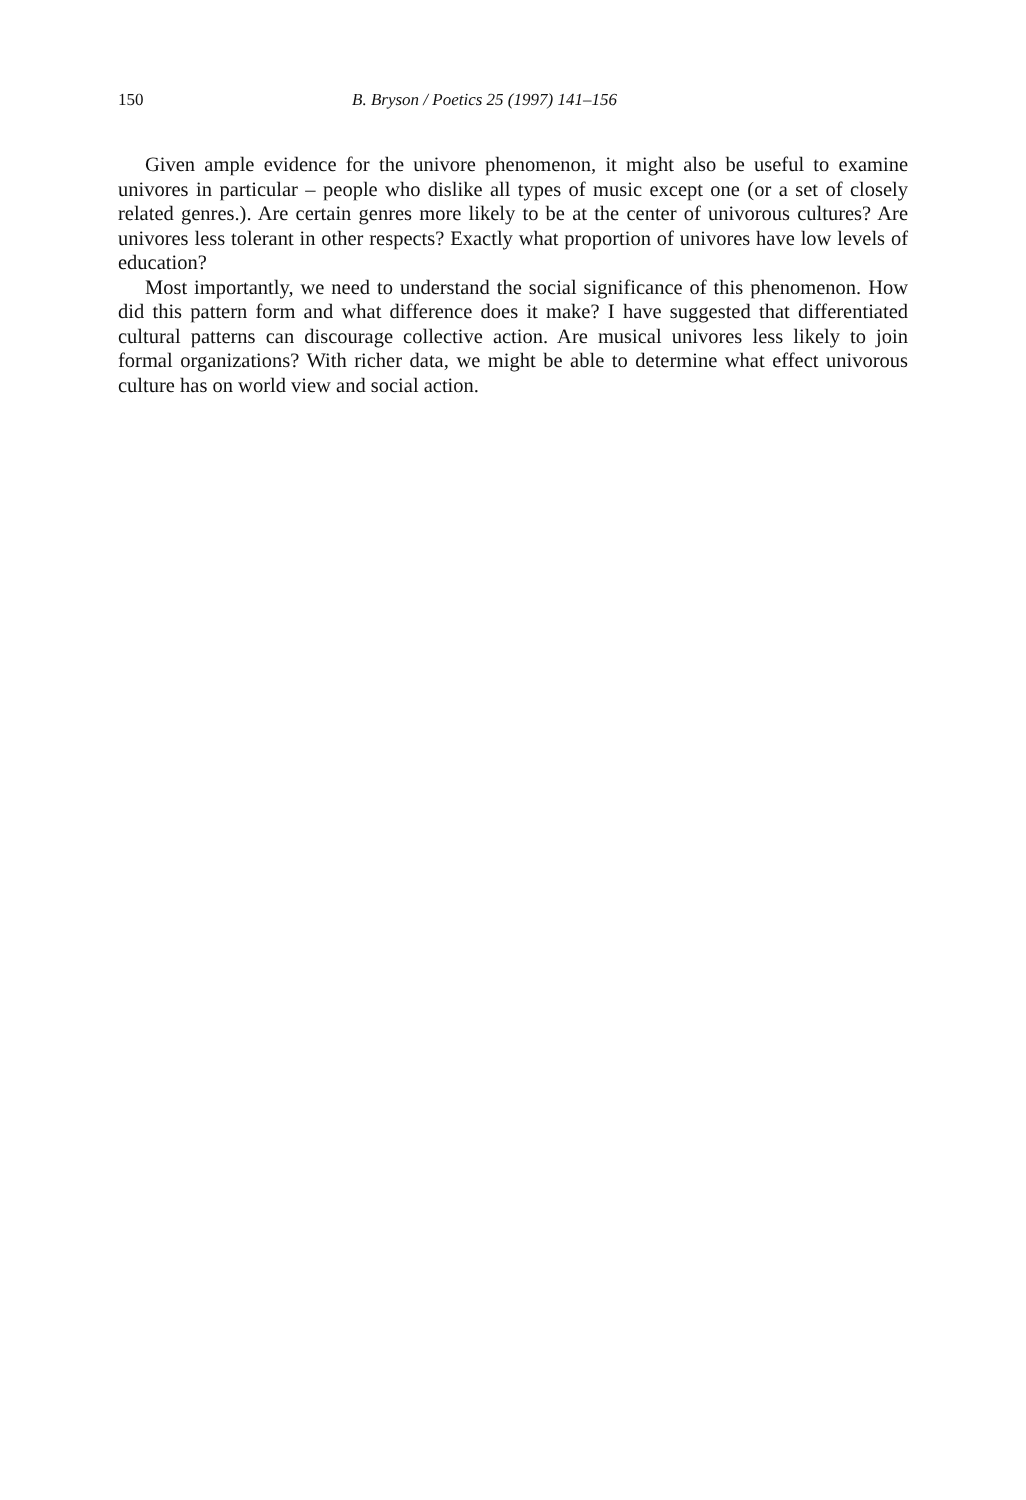150 B. Bryson / Poetics 25 (1997) 141–156
Given ample evidence for the univore phenomenon, it might also be useful to examine univores in particular – people who dislike all types of music except one (or a set of closely related genres.). Are certain genres more likely to be at the center of univorous cultures? Are univores less tolerant in other respects? Exactly what proportion of univores have low levels of education?
Most importantly, we need to understand the social significance of this phenomenon. How did this pattern form and what difference does it make? I have suggested that differentiated cultural patterns can discourage collective action. Are musical univores less likely to join formal organizations? With richer data, we might be able to determine what effect univorous culture has on world view and social action.